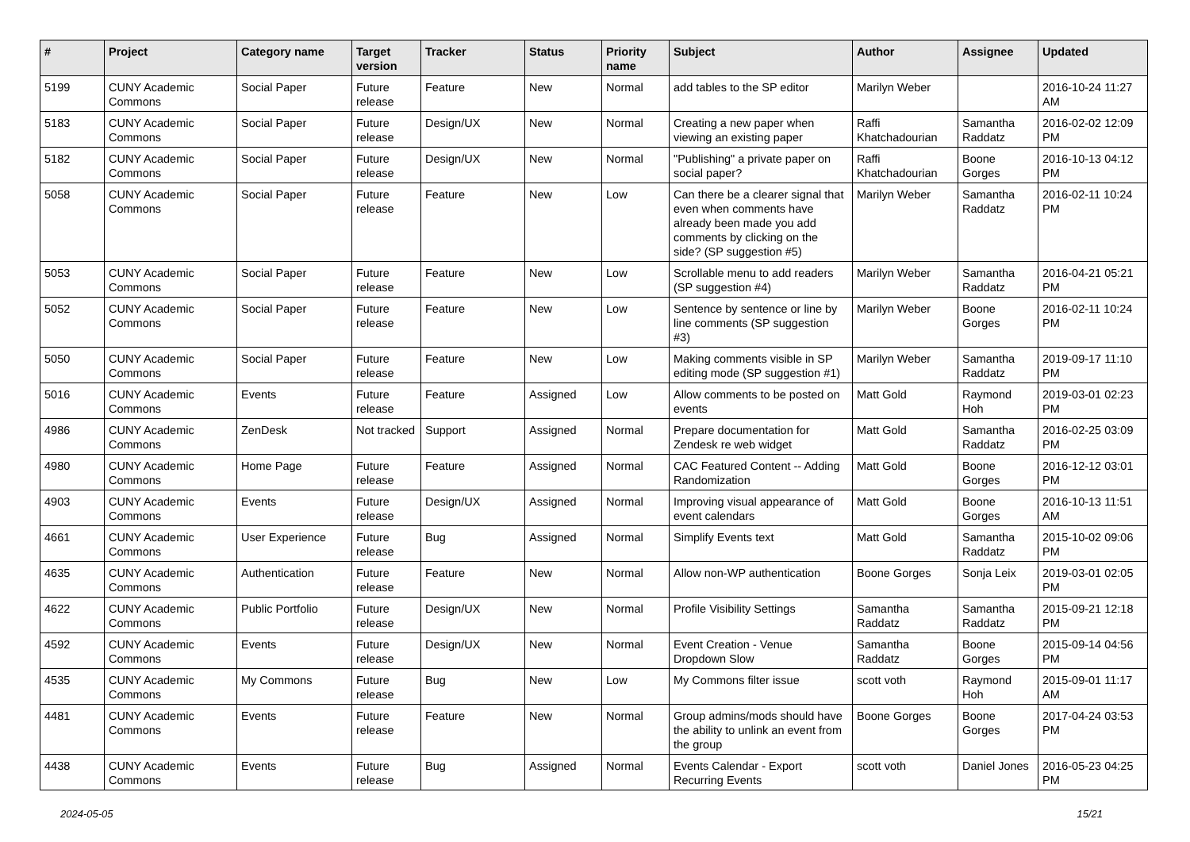| # | Project | Category name | Target version | Tracker | Status | Priority name | Subject | Author | Assignee | Updated |
| --- | --- | --- | --- | --- | --- | --- | --- | --- | --- | --- |
| 5199 | CUNY Academic Commons | Social Paper | Future release | Feature | New | Normal | add tables to the SP editor | Marilyn Weber | | 2016-10-24 11:27 AM |
| 5183 | CUNY Academic Commons | Social Paper | Future release | Design/UX | New | Normal | Creating a new paper when viewing an existing paper | Raffi Khatchadourian | Samantha Raddatz | 2016-02-02 12:09 PM |
| 5182 | CUNY Academic Commons | Social Paper | Future release | Design/UX | New | Normal | "Publishing" a private paper on social paper? | Raffi Khatchadourian | Boone Gorges | 2016-10-13 04:12 PM |
| 5058 | CUNY Academic Commons | Social Paper | Future release | Feature | New | Low | Can there be a clearer signal that even when comments have already been made you add comments by clicking on the side? (SP suggestion #5) | Marilyn Weber | Samantha Raddatz | 2016-02-11 10:24 PM |
| 5053 | CUNY Academic Commons | Social Paper | Future release | Feature | New | Low | Scrollable menu to add readers (SP suggestion #4) | Marilyn Weber | Samantha Raddatz | 2016-04-21 05:21 PM |
| 5052 | CUNY Academic Commons | Social Paper | Future release | Feature | New | Low | Sentence by sentence or line by line comments (SP suggestion #3) | Marilyn Weber | Boone Gorges | 2016-02-11 10:24 PM |
| 5050 | CUNY Academic Commons | Social Paper | Future release | Feature | New | Low | Making comments visible in SP editing mode (SP suggestion #1) | Marilyn Weber | Samantha Raddatz | 2019-09-17 11:10 PM |
| 5016 | CUNY Academic Commons | Events | Future release | Feature | Assigned | Low | Allow comments to be posted on events | Matt Gold | Raymond Hoh | 2019-03-01 02:23 PM |
| 4986 | CUNY Academic Commons | ZenDesk | Not tracked | Support | Assigned | Normal | Prepare documentation for Zendesk re web widget | Matt Gold | Samantha Raddatz | 2016-02-25 03:09 PM |
| 4980 | CUNY Academic Commons | Home Page | Future release | Feature | Assigned | Normal | CAC Featured Content -- Adding Randomization | Matt Gold | Boone Gorges | 2016-12-12 03:01 PM |
| 4903 | CUNY Academic Commons | Events | Future release | Design/UX | Assigned | Normal | Improving visual appearance of event calendars | Matt Gold | Boone Gorges | 2016-10-13 11:51 AM |
| 4661 | CUNY Academic Commons | User Experience | Future release | Bug | Assigned | Normal | Simplify Events text | Matt Gold | Samantha Raddatz | 2015-10-02 09:06 PM |
| 4635 | CUNY Academic Commons | Authentication | Future release | Feature | New | Normal | Allow non-WP authentication | Boone Gorges | Sonja Leix | 2019-03-01 02:05 PM |
| 4622 | CUNY Academic Commons | Public Portfolio | Future release | Design/UX | New | Normal | Profile Visibility Settings | Samantha Raddatz | Samantha Raddatz | 2015-09-21 12:18 PM |
| 4592 | CUNY Academic Commons | Events | Future release | Design/UX | New | Normal | Event Creation - Venue Dropdown Slow | Samantha Raddatz | Boone Gorges | 2015-09-14 04:56 PM |
| 4535 | CUNY Academic Commons | My Commons | Future release | Bug | New | Low | My Commons filter issue | scott voth | Raymond Hoh | 2015-09-01 11:17 AM |
| 4481 | CUNY Academic Commons | Events | Future release | Feature | New | Normal | Group admins/mods should have the ability to unlink an event from the group | Boone Gorges | Boone Gorges | 2017-04-24 03:53 PM |
| 4438 | CUNY Academic Commons | Events | Future release | Bug | Assigned | Normal | Events Calendar - Export Recurring Events | scott voth | Daniel Jones | 2016-05-23 04:25 PM |
2024-05-05 15/21